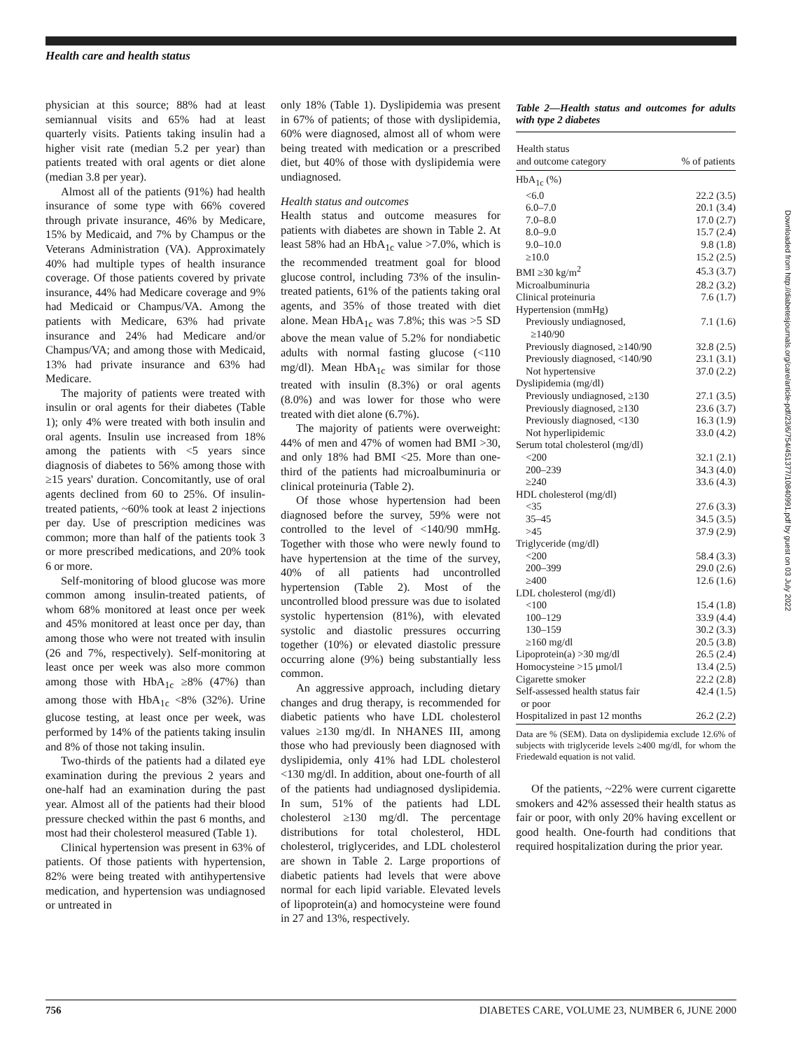Health care and health status
physician at this source; 88% had at least semiannual visits and 65% had at least quarterly visits. Patients taking insulin had a higher visit rate (median 5.2 per year) than patients treated with oral agents or diet alone (median 3.8 per year).
Almost all of the patients (91%) had health insurance of some type with 66% covered through private insurance, 46% by Medicare, 15% by Medicaid, and 7% by Champus or the Veterans Administration (VA). Approximately 40% had multiple types of health insurance coverage. Of those patients covered by private insurance, 44% had Medicare coverage and 9% had Medicaid or Champus/VA. Among the patients with Medicare, 63% had private insurance and 24% had Medicare and/or Champus/VA; and among those with Medicaid, 13% had private insurance and 63% had Medicare.
The majority of patients were treated with insulin or oral agents for their diabetes (Table 1); only 4% were treated with both insulin and oral agents. Insulin use increased from 18% among the patients with <5 years since diagnosis of diabetes to 56% among those with ≥15 years' duration. Concomitantly, use of oral agents declined from 60 to 25%. Of insulin-treated patients, ~60% took at least 2 injections per day. Use of prescription medicines was common; more than half of the patients took 3 or more prescribed medications, and 20% took 6 or more.
Self-monitoring of blood glucose was more common among insulin-treated patients, of whom 68% monitored at least once per week and 45% monitored at least once per day, than among those who were not treated with insulin (26 and 7%, respectively). Self-monitoring at least once per week was also more common among those with HbA<sub>1c</sub> ≥8% (47%) than among those with HbA<sub>1c</sub> <8% (32%). Urine glucose testing, at least once per week, was performed by 14% of the patients taking insulin and 8% of those not taking insulin.
Two-thirds of the patients had a dilated eye examination during the previous 2 years and one-half had an examination during the past year. Almost all of the patients had their blood pressure checked within the past 6 months, and most had their cholesterol measured (Table 1).
Clinical hypertension was present in 63% of patients. Of those patients with hypertension, 82% were being treated with antihypertensive medication, and hypertension was undiagnosed or untreated in
only 18% (Table 1). Dyslipidemia was present in 67% of patients; of those with dyslipidemia, 60% were diagnosed, almost all of whom were being treated with medication or a prescribed diet, but 40% of those with dyslipidemia were undiagnosed.
Health status and outcomes
Health status and outcome measures for patients with diabetes are shown in Table 2. At least 58% had an HbA<sub>1c</sub> value >7.0%, which is the recommended treatment goal for blood glucose control, including 73% of the insulin-treated patients, 61% of the patients taking oral agents, and 35% of those treated with diet alone. Mean HbA<sub>1c</sub> was 7.8%; this was >5 SD above the mean value of 5.2% for nondiabetic adults with normal fasting glucose (<110 mg/dl). Mean HbA<sub>1c</sub> was similar for those treated with insulin (8.3%) or oral agents (8.0%) and was lower for those who were treated with diet alone (6.7%).
The majority of patients were overweight: 44% of men and 47% of women had BMI >30, and only 18% had BMI <25. More than one-third of the patients had microalbuminuria or clinical proteinuria (Table 2).
Of those whose hypertension had been diagnosed before the survey, 59% were not controlled to the level of <140/90 mmHg. Together with those who were newly found to have hypertension at the time of the survey, 40% of all patients had uncontrolled hypertension (Table 2). Most of the uncontrolled blood pressure was due to isolated systolic hypertension (81%), with elevated systolic and diastolic pressures occurring together (10%) or elevated diastolic pressure occurring alone (9%) being substantially less common.
An aggressive approach, including dietary changes and drug therapy, is recommended for diabetic patients who have LDL cholesterol values ≥130 mg/dl. In NHANES III, among those who had previously been diagnosed with dyslipidemia, only 41% had LDL cholesterol <130 mg/dl. In addition, about one-fourth of all of the patients had undiagnosed dyslipidemia. In sum, 51% of the patients had LDL cholesterol ≥130 mg/dl. The percentage distributions for total cholesterol, HDL cholesterol, triglycerides, and LDL cholesterol are shown in Table 2. Large proportions of diabetic patients had levels that were above normal for each lipid variable. Elevated levels of lipoprotein(a) and homocysteine were found in 27 and 13%, respectively.
Table 2—Health status and outcomes for adults with type 2 diabetes
| Health status and outcome category | % of patients |
| --- | --- |
| HbA<sub>1c</sub> (%) | |
| <6.0 | 22.2 (3.5) |
| 6.0–7.0 | 20.1 (3.4) |
| 7.0–8.0 | 17.0 (2.7) |
| 8.0–9.0 | 15.7 (2.4) |
| 9.0–10.0 | 9.8 (1.8) |
| ≥10.0 | 15.2 (2.5) |
| BMI ≥30 kg/m<sup>2</sup> | 45.3 (3.7) |
| Microalbuminuria | 28.2 (3.2) |
| Clinical proteinuria | 7.6 (1.7) |
| Hypertension (mmHg) | |
| Previously undiagnosed, ≥140/90 | 7.1 (1.6) |
| Previously diagnosed, ≥140/90 | 32.8 (2.5) |
| Previously diagnosed, <140/90 | 23.1 (3.1) |
| Not hypertensive | 37.0 (2.2) |
| Dyslipidemia (mg/dl) | |
| Previously undiagnosed, ≥130 | 27.1 (3.5) |
| Previously diagnosed, ≥130 | 23.6 (3.7) |
| Previously diagnosed, <130 | 16.3 (1.9) |
| Not hyperlipidemic | 33.0 (4.2) |
| Serum total cholesterol (mg/dl) | |
| <200 | 32.1 (2.1) |
| 200–239 | 34.3 (4.0) |
| ≥240 | 33.6 (4.3) |
| HDL cholesterol (mg/dl) | |
| <35 | 27.6 (3.3) |
| 35–45 | 34.5 (3.5) |
| >45 | 37.9 (2.9) |
| Triglyceride (mg/dl) | |
| <200 | 58.4 (3.3) |
| 200–399 | 29.0 (2.6) |
| ≥400 | 12.6 (1.6) |
| LDL cholesterol (mg/dl) | |
| <100 | 15.4 (1.8) |
| 100–129 | 33.9 (4.4) |
| 130–159 | 30.2 (3.3) |
| ≥160 mg/dl | 20.5 (3.8) |
| Lipoprotein(a) >30 mg/dl | 26.5 (2.4) |
| Homocysteine >15 μmol/l | 13.4 (2.5) |
| Cigarette smoker | 22.2 (2.8) |
| Self-assessed health status fair or poor | 42.4 (1.5) |
| Hospitalized in past 12 months | 26.2 (2.2) |
Data are % (SEM). Data on dyslipidemia exclude 12.6% of subjects with triglyceride levels ≥400 mg/dl, for whom the Friedewald equation is not valid.
Of the patients, ~22% were current cigarette smokers and 42% assessed their health status as fair or poor, with only 20% having excellent or good health. One-fourth had conditions that required hospitalization during the prior year.
756 DIABETES CARE, VOLUME 23, NUMBER 6, JUNE 2000
Downloaded from http://diabetesjournals.org/care/article-pdf/23/6/754/451377/10840991.pdf by guest on 03 July 2022